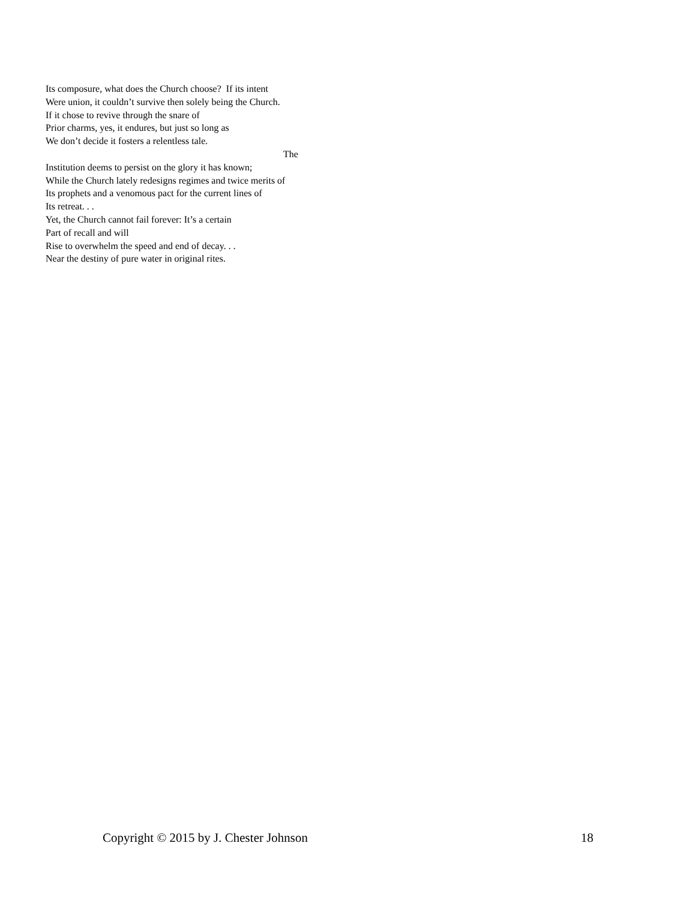Its composure, what does the Church choose? If its intent
Were union, it couldn’t survive then solely being the Church.
If it chose to revive through the snare of
Prior charms, yes, it endures, but just so long as
We don’t decide it fosters a relentless tale.
The
Institution deems to persist on the glory it has known;
While the Church lately redesigns regimes and twice merits of
Its prophets and a venomous pact for the current lines of
Its retreat. . .
Yet, the Church cannot fail forever: It’s a certain
Part of recall and will
Rise to overwhelm the speed and end of decay. . .
Near the destiny of pure water in original rites.
Copyright © 2015 by J. Chester Johnson 18